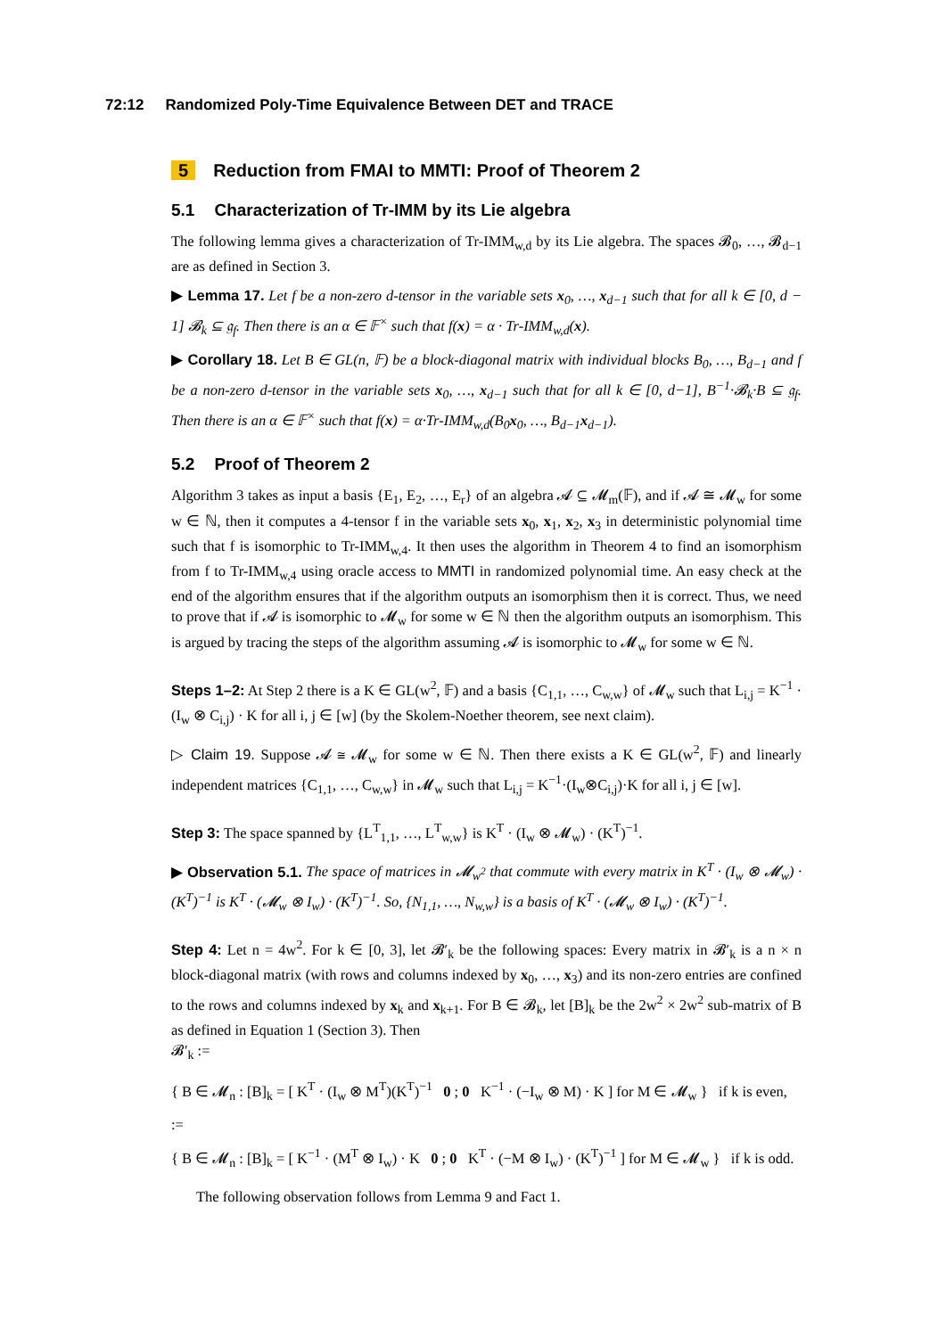72:12 Randomized Poly-Time Equivalence Between DET and TRACE
5 Reduction from FMAI to MMTI: Proof of Theorem 2
5.1 Characterization of Tr-IMM by its Lie algebra
The following lemma gives a characterization of Tr-IMM<sub>w,d</sub> by its Lie algebra. The spaces 𝓑<sub>0</sub>, …, 𝓑<sub>d−1</sub> are as defined in Section 3.
▶ Lemma 17. Let f be a non-zero d-tensor in the variable sets x<sub>0</sub>, …, x<sub>d−1</sub> such that for all k ∈ [0, d − 1] 𝓑<sub>k</sub> ⊆ 𝔤<sub>f</sub>. Then there is an α ∈ 𝔽<sup>×</sup> such that f(x) = α · Tr-IMM<sub>w,d</sub>(x).
▶ Corollary 18. Let B ∈ GL(n, 𝔽) be a block-diagonal matrix with individual blocks B<sub>0</sub>, …, B<sub>d−1</sub> and f be a non-zero d-tensor in the variable sets x<sub>0</sub>, …, x<sub>d−1</sub> such that for all k ∈ [0, d−1], B<sup>−1</sup>·𝓑<sub>k</sub>·B ⊆ 𝔤<sub>f</sub>. Then there is an α ∈ 𝔽<sup>×</sup> such that f(x) = α·Tr-IMM<sub>w,d</sub>(B<sub>0</sub>x<sub>0</sub>, …, B<sub>d−1</sub>x<sub>d−1</sub>).
5.2 Proof of Theorem 2
Algorithm 3 takes as input a basis {E<sub>1</sub>, E<sub>2</sub>, …, E<sub>r</sub>} of an algebra 𝓐 ⊆ 𝓜<sub>m</sub>(𝔽), and if 𝓐 ≅ 𝓜<sub>w</sub> for some w ∈ ℕ, then it computes a 4-tensor f in the variable sets x<sub>0</sub>, x<sub>1</sub>, x<sub>2</sub>, x<sub>3</sub> in deterministic polynomial time such that f is isomorphic to Tr-IMM<sub>w,4</sub>. It then uses the algorithm in Theorem 4 to find an isomorphism from f to Tr-IMM<sub>w,4</sub> using oracle access to MMTI in randomized polynomial time. An easy check at the end of the algorithm ensures that if the algorithm outputs an isomorphism then it is correct. Thus, we need to prove that if 𝓐 is isomorphic to 𝓜<sub>w</sub> for some w ∈ ℕ then the algorithm outputs an isomorphism. This is argued by tracing the steps of the algorithm assuming 𝓐 is isomorphic to 𝓜<sub>w</sub> for some w ∈ ℕ.
Steps 1–2: At Step 2 there is a K ∈ GL(w<sup>2</sup>, 𝔽) and a basis {C<sub>1,1</sub>, …, C<sub>w,w</sub>} of 𝓜<sub>w</sub> such that L<sub>i,j</sub> = K<sup>−1</sup> · (I<sub>w</sub> ⊗ C<sub>i,j</sub>) · K for all i, j ∈ [w] (by the Skolem-Noether theorem, see next claim).
▷ Claim 19. Suppose 𝓐 ≅ 𝓜<sub>w</sub> for some w ∈ ℕ. Then there exists a K ∈ GL(w<sup>2</sup>, 𝔽) and linearly independent matrices {C<sub>1,1</sub>, …, C<sub>w,w</sub>} in 𝓜<sub>w</sub> such that L<sub>i,j</sub> = K<sup>−1</sup>·(I<sub>w</sub>⊗C<sub>i,j</sub>)·K for all i, j ∈ [w].
Step 3: The space spanned by {L<sup>T</sup><sub>1,1</sub>, …, L<sup>T</sup><sub>w,w</sub>} is K<sup>T</sup> · (I<sub>w</sub> ⊗ 𝓜<sub>w</sub>) · (K<sup>T</sup>)<sup>−1</sup>.
▶ Observation 5.1. The space of matrices in 𝓜<sub>w<sup>2</sup></sub> that commute with every matrix in K<sup>T</sup> · (I<sub>w</sub> ⊗ 𝓜<sub>w</sub>) · (K<sup>T</sup>)<sup>−1</sup> is K<sup>T</sup> · (𝓜<sub>w</sub> ⊗ I<sub>w</sub>) · (K<sup>T</sup>)<sup>−1</sup>. So, {N<sub>1,1</sub>, …, N<sub>w,w</sub>} is a basis of K<sup>T</sup> · (𝓜<sub>w</sub> ⊗ I<sub>w</sub>) · (K<sup>T</sup>)<sup>−1</sup>.
Step 4: Let n = 4w<sup>2</sup>. For k ∈ [0, 3], let 𝓑′<sub>k</sub> be the following spaces: Every matrix in 𝓑′<sub>k</sub> is a n × n block-diagonal matrix (with rows and columns indexed by x<sub>0</sub>, …, x<sub>3</sub>) and its non-zero entries are confined to the rows and columns indexed by x<sub>k</sub> and x<sub>k+1</sub>. For B ∈ 𝓑<sub>k</sub>, let [B]<sub>k</sub> be the 2w<sup>2</sup> × 2w<sup>2</sup> sub-matrix of B as defined in Equation 1 (Section 3). Then
𝓑′<sub>k</sub> :=
{ B ∈ 𝓜<sub>n</sub> : [B]<sub>k</sub> = [ K<sup>T</sup> · (I<sub>w</sub> ⊗ M<sup>T</sup>)(K<sup>T</sup>)<sup>−1</sup> 0 ; 0 K<sup>−1</sup> · (−I<sub>w</sub> ⊗ M) · K ] for M ∈ 𝓜<sub>w</sub> } if k is even,
:=
{ B ∈ 𝓜<sub>n</sub> : [B]<sub>k</sub> = [ K<sup>−1</sup> · (M<sup>T</sup> ⊗ I<sub>w</sub>) · K 0 ; 0 K<sup>T</sup> · (−M ⊗ I<sub>w</sub>) · (K<sup>T</sup>)<sup>−1</sup> ] for M ∈ 𝓜<sub>w</sub> } if k is odd.
The following observation follows from Lemma 9 and Fact 1.